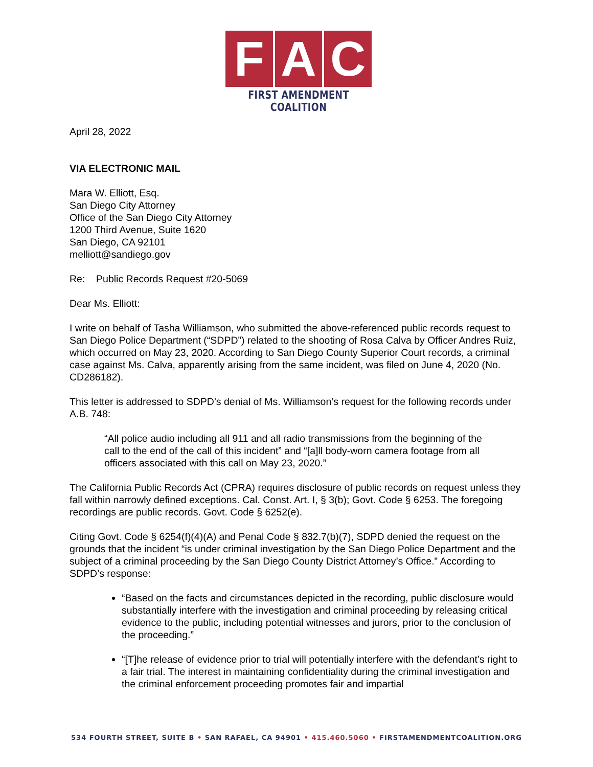F A C
FIRST AMENDMENT COALITION
April 28, 2022
VIA ELECTRONIC MAIL
Mara W. Elliott, Esq.
San Diego City Attorney
Office of the San Diego City Attorney
1200 Third Avenue, Suite 1620
San Diego, CA 92101
melliott@sandiego.gov
Re: Public Records Request #20-5069
Dear Ms. Elliott:
I write on behalf of Tasha Williamson, who submitted the above-referenced public records request to San Diego Police Department (“SDPD”) related to the shooting of Rosa Calva by Officer Andres Ruiz, which occurred on May 23, 2020. According to San Diego County Superior Court records, a criminal case against Ms. Calva, apparently arising from the same incident, was filed on June 4, 2020 (No. CD286182).
This letter is addressed to SDPD’s denial of Ms. Williamson’s request for the following records under A.B. 748:
“All police audio including all 911 and all radio transmissions from the beginning of the call to the end of the call of this incident” and “[a]ll body-worn camera footage from all officers associated with this call on May 23, 2020.”
The California Public Records Act (CPRA) requires disclosure of public records on request unless they fall within narrowly defined exceptions. Cal. Const. Art. I, § 3(b); Govt. Code § 6253. The foregoing recordings are public records. Govt. Code § 6252(e).
Citing Govt. Code § 6254(f)(4)(A) and Penal Code § 832.7(b)(7), SDPD denied the request on the grounds that the incident “is under criminal investigation by the San Diego Police Department and the subject of a criminal proceeding by the San Diego County District Attorney’s Office.” According to SDPD’s response:
“Based on the facts and circumstances depicted in the recording, public disclosure would substantially interfere with the investigation and criminal proceeding by releasing critical evidence to the public, including potential witnesses and jurors, prior to the conclusion of the proceeding.”
“[T]he release of evidence prior to trial will potentially interfere with the defendant’s right to a fair trial. The interest in maintaining confidentiality during the criminal investigation and the criminal enforcement proceeding promotes fair and impartial
534 FOURTH STREET, SUITE B • SAN RAFAEL, CA 94901 • 415.460.5060 • FIRSTAMENDMENTCOALITION.ORG